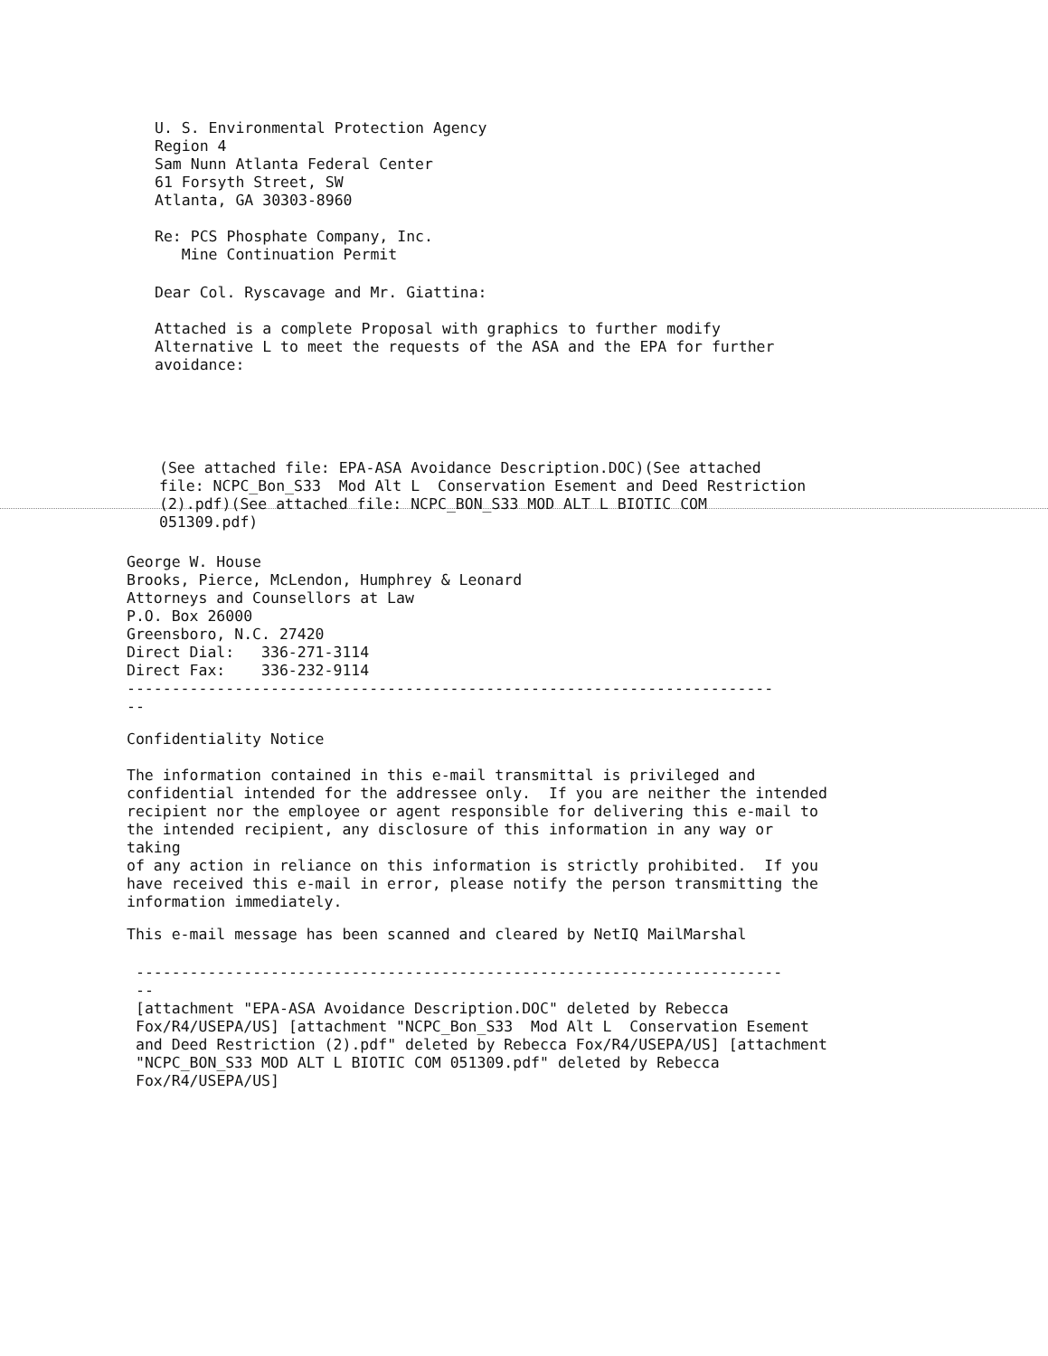U. S. Environmental Protection Agency Region 4 Sam Nunn Atlanta Federal Center 61 Forsyth Street, SW Atlanta, GA 30303-8960
Re: PCS Phosphate Company, Inc. Mine Continuation Permit
Dear Col. Ryscavage and Mr. Giattina:
Attached is a complete Proposal with graphics to further modify Alternative L to meet the requests of the ASA and the EPA for further avoidance:
(See attached file: EPA-ASA Avoidance Description.DOC)(See attached file: NCPC_Bon_S33 Mod Alt L Conservation Esement and Deed Restriction (2).pdf)(See attached file: NCPC_BON_S33 MOD ALT L BIOTIC COM 051309.pdf)
George W. House Brooks, Pierce, McLendon, Humphrey & Leonard Attorneys and Counsellors at Law P.O. Box 26000 Greensboro, N.C. 27420 Direct Dial: 336-271-3114 Direct Fax: 336-232-9114 ------------------------------------------------------------------------ --
Confidentiality Notice
The information contained in this e-mail transmittal is privileged and confidential intended for the addressee only. If you are neither the intended recipient nor the employee or agent responsible for delivering this e-mail to the intended recipient, any disclosure of this information in any way or taking of any action in reliance on this information is strictly prohibited. If you have received this e-mail in error, please notify the person transmitting the information immediately.
This e-mail message has been scanned and cleared by NetIQ MailMarshal
------------------------------------------------------------------------ -- [attachment "EPA-ASA Avoidance Description.DOC" deleted by Rebecca Fox/R4/USEPA/US] [attachment "NCPC_Bon_S33 Mod Alt L Conservation Esement and Deed Restriction (2).pdf" deleted by Rebecca Fox/R4/USEPA/US] [attachment "NCPC_BON_S33 MOD ALT L BIOTIC COM 051309.pdf" deleted by Rebecca Fox/R4/USEPA/US]